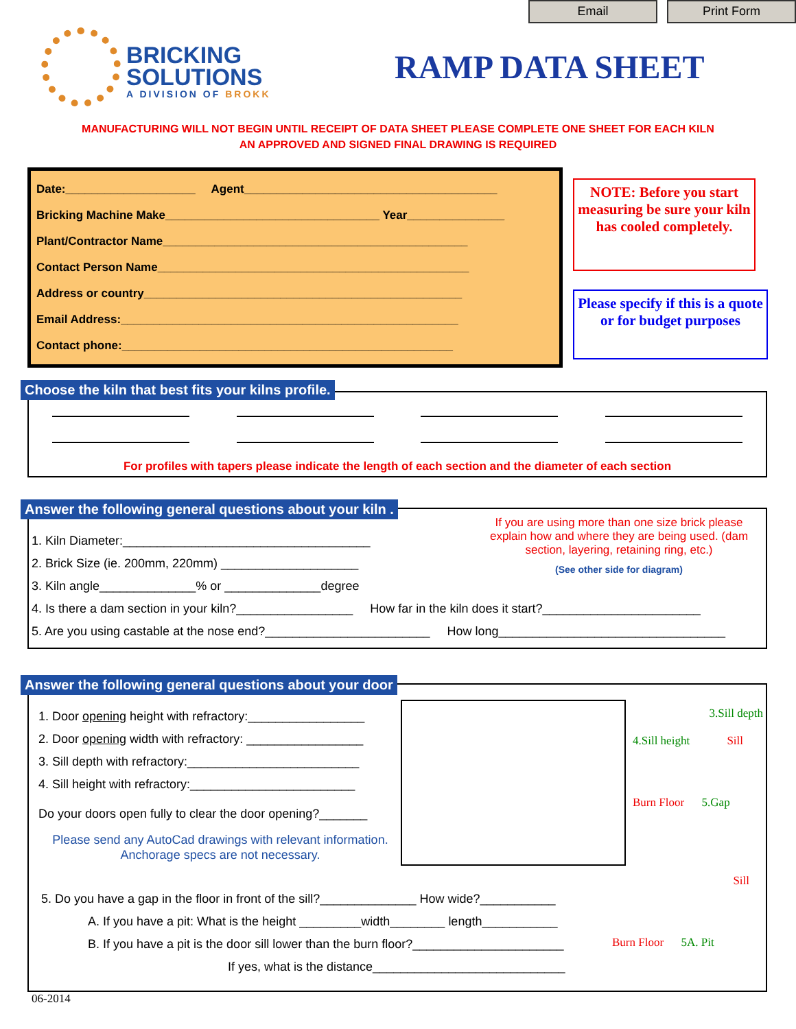Email Print Form
BRICKING
SOLUTIONS
A DIVISION OF BROKK
RAMP DATA SHEET
MANUFACTURING WILL NOT BEGIN UNTIL RECEIPT OF DATA SHEET PLEASE COMPLETE ONE SHEET FOR EACH KILN
AN APPROVED AND SIGNED FINAL DRAWING IS REQUIRED
Date:____________________ Agent_______________________________________
Bricking Machine Make_________________________________ Year_______________
Plant/Contractor Name_______________________________________________
Contact Person Name________________________________________________
Address or country_________________________________________________
Email Address:____________________________________________________
Contact phone:___________________________________________________
NOTE: Before you start measuring be sure your kiln has cooled completely.
Please specify if this is a quote or for budget purposes
For profiles with tapers please indicate the length of each section and the diameter of each section
Choose the kiln that best fits your kilns profile.
1. Kiln Diameter:____________________________________
2. Brick Size (ie. 200mm, 220mm) ____________________
3. Kiln angle______________% or ______________degree
4. Is there a dam section in your kiln?_________________ How far in the kiln does it start?_______________________
5. Are you using castable at the nose end?________________________ How long_________________________________
If you are using more than one size brick please explain how and where they are being used. (dam section, layering, retaining ring, etc.)
(See other side for diagram)
Answer the following general questions about your kiln .
1. Door opening height with refractory:_________________
2. Door opening width with refractory: _________________
3. Sill depth with refractory:_________________________
4. Sill height with refractory:________________________
Do your doors open fully to clear the door opening?_______
Please send any AutoCad drawings with relevant information.
Anchorage specs are not necessary.
3.Sill depth
4.Sill height Sill
Burn Floor 5.Gap
5. Do you have a gap in the floor in front of the sill?______________ How wide?___________
A. If you have a pit: What is the height _________width________ length___________
B. If you have a pit is the door sill lower than the burn floor?______________________
If yes, what is the distance____________________________
Sill
Burn Floor 5A. Pit
Answer the following general questions about your door
06-2014